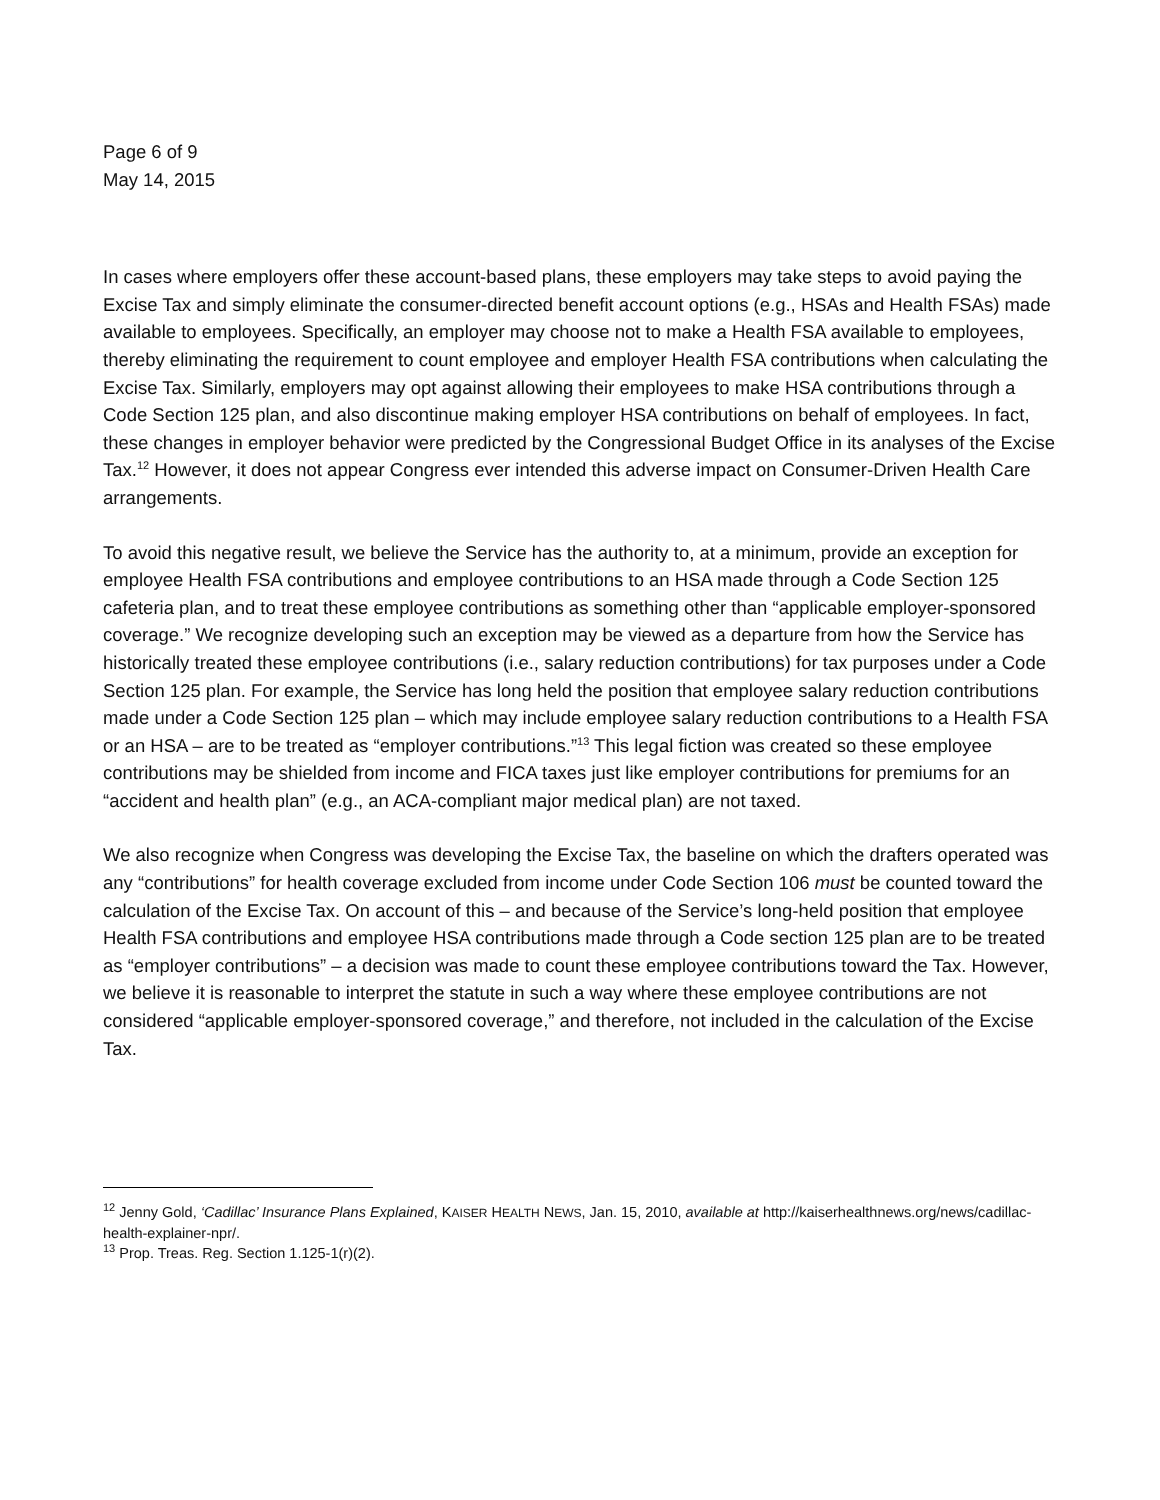Page 6 of 9
May 14, 2015
In cases where employers offer these account-based plans, these employers may take steps to avoid paying the Excise Tax and simply eliminate the consumer-directed benefit account options (e.g., HSAs and Health FSAs) made available to employees. Specifically, an employer may choose not to make a Health FSA available to employees, thereby eliminating the requirement to count employee and employer Health FSA contributions when calculating the Excise Tax. Similarly, employers may opt against allowing their employees to make HSA contributions through a Code Section 125 plan, and also discontinue making employer HSA contributions on behalf of employees. In fact, these changes in employer behavior were predicted by the Congressional Budget Office in its analyses of the Excise Tax.<sup>12</sup> However, it does not appear Congress ever intended this adverse impact on Consumer-Driven Health Care arrangements.
To avoid this negative result, we believe the Service has the authority to, at a minimum, provide an exception for employee Health FSA contributions and employee contributions to an HSA made through a Code Section 125 cafeteria plan, and to treat these employee contributions as something other than “applicable employer-sponsored coverage.” We recognize developing such an exception may be viewed as a departure from how the Service has historically treated these employee contributions (i.e., salary reduction contributions) for tax purposes under a Code Section 125 plan. For example, the Service has long held the position that employee salary reduction contributions made under a Code Section 125 plan – which may include employee salary reduction contributions to a Health FSA or an HSA – are to be treated as “employer contributions.”<sup>13</sup> This legal fiction was created so these employee contributions may be shielded from income and FICA taxes just like employer contributions for premiums for an “accident and health plan” (e.g., an ACA-compliant major medical plan) are not taxed.
We also recognize when Congress was developing the Excise Tax, the baseline on which the drafters operated was any “contributions” for health coverage excluded from income under Code Section 106 must be counted toward the calculation of the Excise Tax. On account of this – and because of the Service’s long-held position that employee Health FSA contributions and employee HSA contributions made through a Code section 125 plan are to be treated as “employer contributions” – a decision was made to count these employee contributions toward the Tax. However, we believe it is reasonable to interpret the statute in such a way where these employee contributions are not considered “applicable employer-sponsored coverage,” and therefore, not included in the calculation of the Excise Tax.
<sup>12</sup> Jenny Gold, ‘Cadillac’ Insurance Plans Explained, KAISER HEALTH NEWS, Jan. 15, 2010, available at http://kaiserhealthnews.org/news/cadillac-health-explainer-npr/.
<sup>13</sup> Prop. Treas. Reg. Section 1.125-1(r)(2).